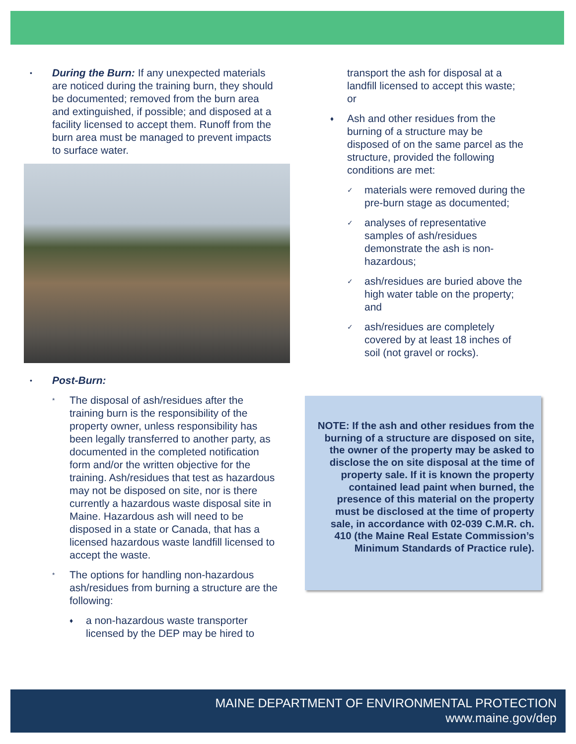•
During the Burn: If any unexpected materials are noticed during the training burn, they should be documented; removed from the burn area and extinguished, if possible; and disposed at a facility licensed to accept them. Runoff from the burn area must be managed to prevent impacts to surface water.
•
Post-Burn:
*
The disposal of ash/residues after the training burn is the responsibility of the property owner, unless responsibility has been legally transferred to another party, as documented in the completed notification form and/or the written objective for the training. Ash/residues that test as hazardous may not be disposed on site, nor is there currently a hazardous waste disposal site in Maine. Hazardous ash will need to be disposed in a state or Canada, that has a licensed hazardous waste landfill licensed to accept the waste.
*
The options for handling non-hazardous ash/residues from burning a structure are the following:
♦
a non-hazardous waste transporter licensed by the DEP may be hired to
transport the ash for disposal at a landfill licensed to accept this waste; or
♦
Ash and other residues from the burning of a structure may be disposed of on the same parcel as the structure, provided the following conditions are met:
✓
materials were removed during the pre-burn stage as documented;
✓
analyses of representative samples of ash/residues demonstrate the ash is non-hazardous;
✓
ash/residues are buried above the high water table on the property; and
✓
ash/residues are completely covered by at least 18 inches of soil (not gravel or rocks).
NOTE: If the ash and other residues from the burning of a structure are disposed on site, the owner of the property may be asked to disclose the on site disposal at the time of property sale. If it is known the property contained lead paint when burned, the presence of this material on the property must be disclosed at the time of property sale, in accordance with 02-039 C.M.R. ch. 410 (the Maine Real Estate Commission’s Minimum Standards of Practice rule).
MAINE DEPARTMENT OF ENVIRONMENTAL PROTECTION
www.maine.gov/dep